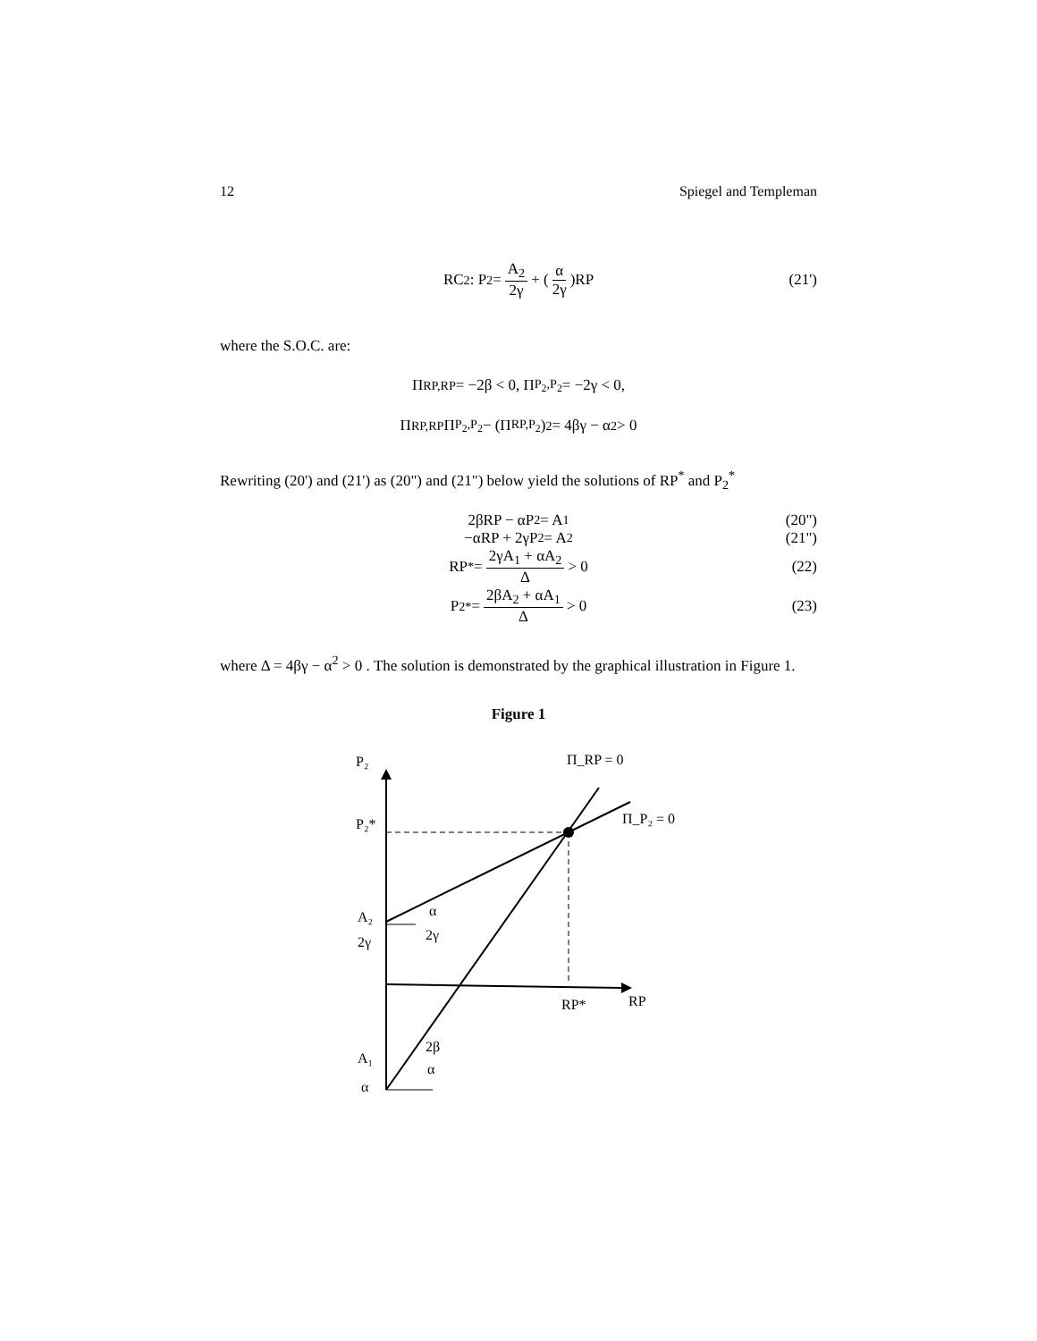12 Spiegel and Templeman
RC<sub>2</sub> : P<sub>2</sub> = A<sub>2</sub> 2γ + ( α 2γ )RP (21')
where the S.O.C. are:
Π<sub>RP,RP</sub> = −2β < 0, Π<sub>P<sub>2</sub>,P<sub>2</sub></sub> = −2γ < 0,
Π<sub>RP,RP</sub>Π<sub>P<sub>2</sub>,P<sub>2</sub></sub> − (Π<sub>RP,P<sub>2</sub></sub>)<sup>2</sup> = 4βγ − α<sup>2</sup> > 0
Rewriting (20') and (21') as (20") and (21") below yield the solutions of RP<sup>*</sup> and P<sub>2</sub><sup>*</sup>
2βRP − αP<sub>2</sub> = A<sub>1</sub> (20")
−αRP + 2γP<sub>2</sub> = A<sub>2</sub> (21")
RP<sup>*</sup> = 2γA<sub>1</sub> + αA<sub>2</sub> Δ > 0 (22)
P<sub>2</sub><sup>*</sup> = 2βA<sub>2</sub> + αA<sub>1</sub> Δ > 0 (23)
where Δ = 4βγ − α<sup>2</sup> > 0 . The solution is demonstrated by the graphical illustration in Figure 1.
Figure 1
P₂
Π_RP = 0
P₂*
Π_P₂ = 0
A₂
2γ
α
2γ
RP*
RP
2β
α
A₁
α